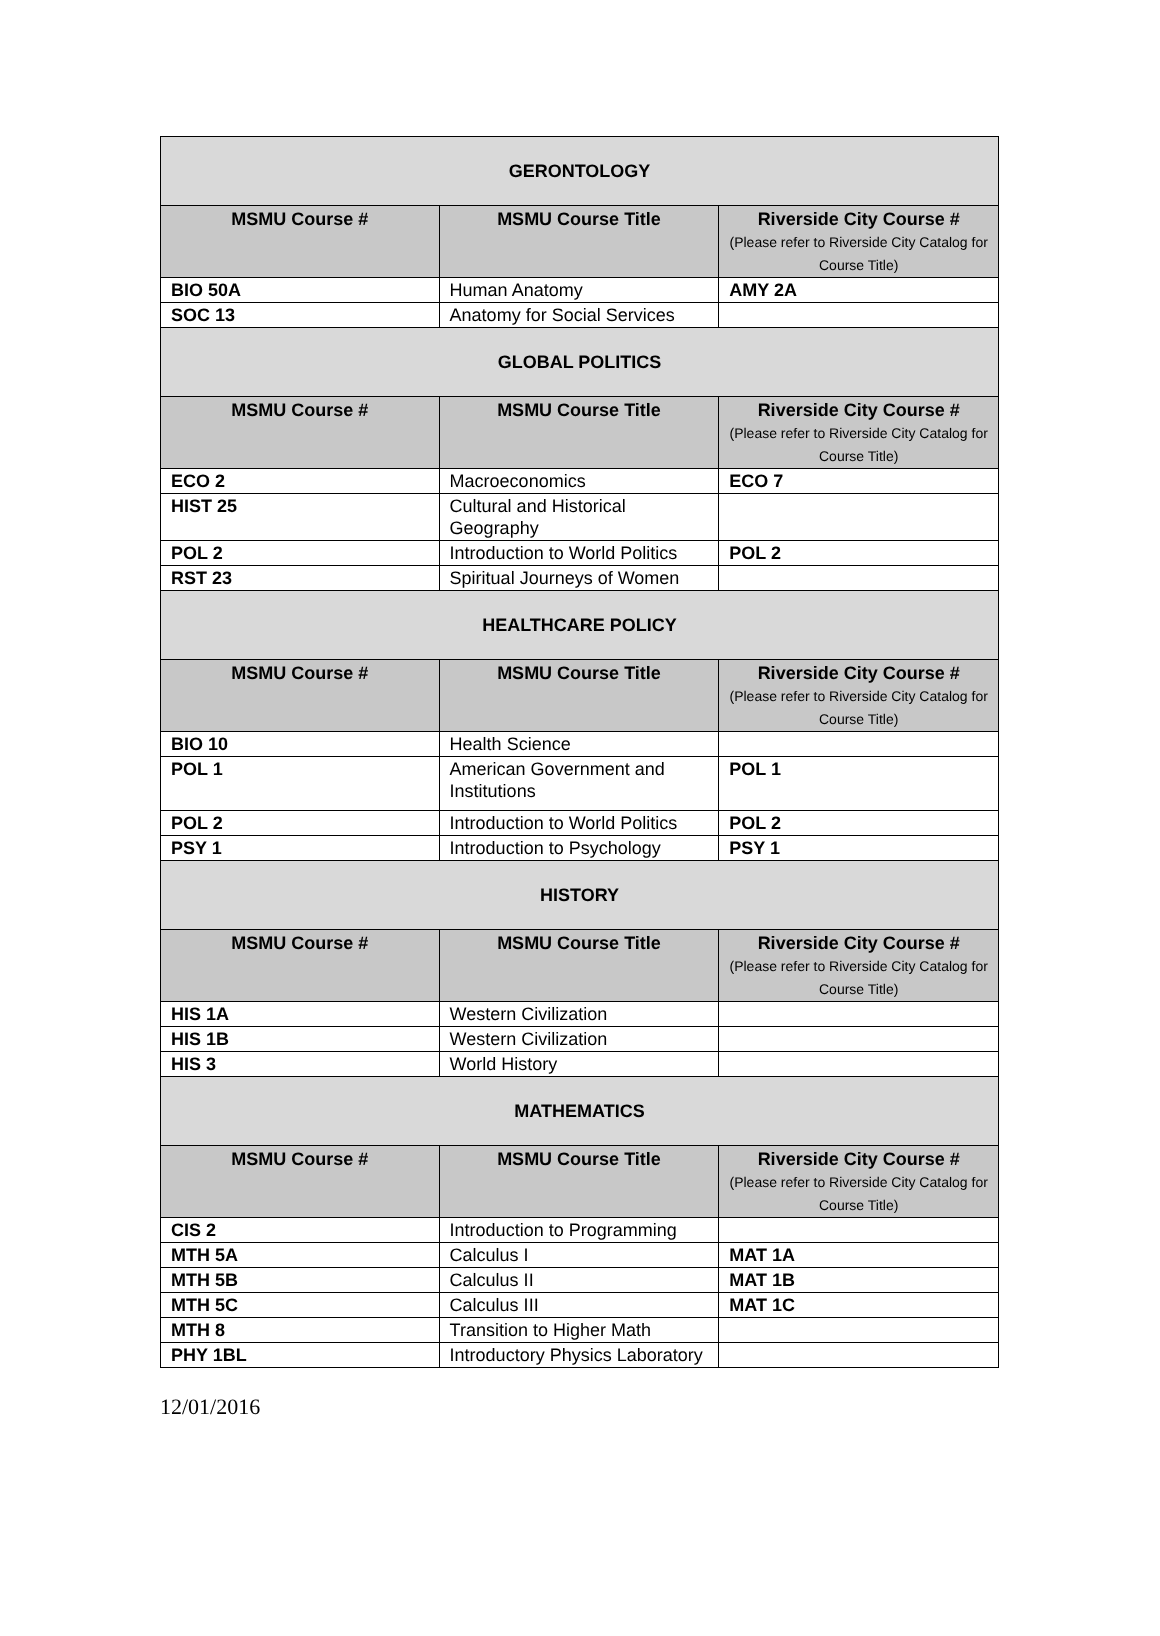| GERONTOLOGY | | |
| MSMU Course # | MSMU Course Title | Riverside City Course # (Please refer to Riverside City Catalog for Course Title) |
| BIO 50A | Human Anatomy | AMY 2A |
| SOC 13 | Anatomy for Social Services | |
| GLOBAL POLITICS | | |
| MSMU Course # | MSMU Course Title | Riverside City Course # (Please refer to Riverside City Catalog for Course Title) |
| ECO 2 | Macroeconomics | ECO 7 |
| HIST 25 | Cultural and Historical Geography | |
| POL 2 | Introduction to World Politics | POL 2 |
| RST 23 | Spiritual Journeys of Women | |
| HEALTHCARE POLICY | | |
| MSMU Course # | MSMU Course Title | Riverside City Course # (Please refer to Riverside City Catalog for Course Title) |
| BIO 10 | Health Science | |
| POL 1 | American Government and Institutions | POL 1 |
| POL 2 | Introduction to World Politics | POL 2 |
| PSY 1 | Introduction to Psychology | PSY 1 |
| HISTORY | | |
| MSMU Course # | MSMU Course Title | Riverside City Course # (Please refer to Riverside City Catalog for Course Title) |
| HIS 1A | Western Civilization | |
| HIS 1B | Western Civilization | |
| HIS 3 | World History | |
| MATHEMATICS | | |
| MSMU Course # | MSMU Course Title | Riverside City Course # (Please refer to Riverside City Catalog for Course Title) |
| CIS 2 | Introduction to Programming | |
| MTH 5A | Calculus I | MAT 1A |
| MTH 5B | Calculus II | MAT 1B |
| MTH 5C | Calculus III | MAT 1C |
| MTH 8 | Transition to Higher Math | |
| PHY 1BL | Introductory Physics Laboratory | |
12/01/2016